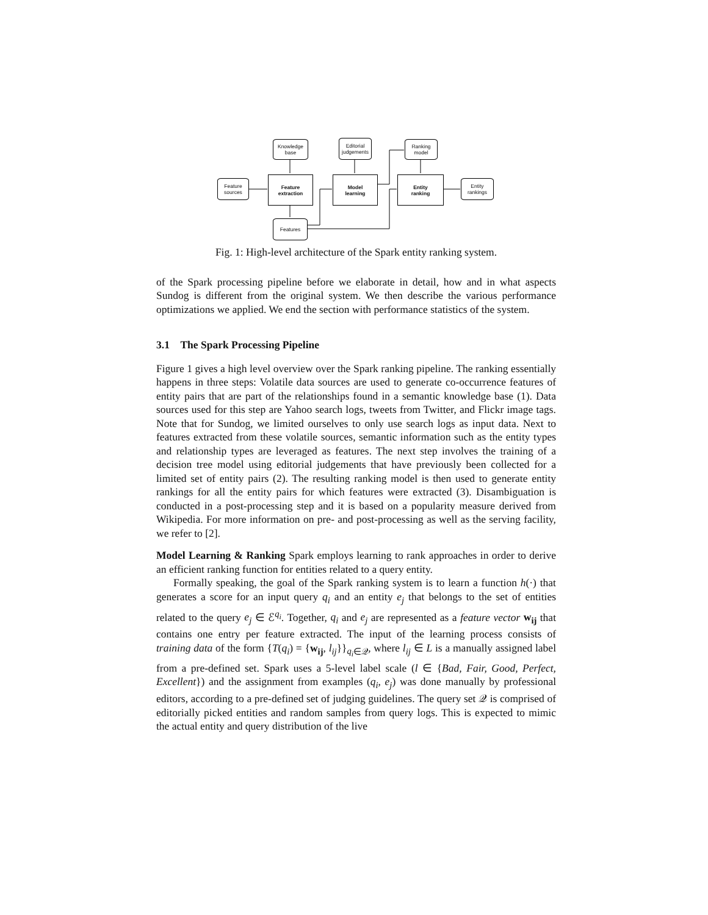Knowledge
base
Editorial
judgements
Ranking
model
Feature
sources
Feature
extraction
Model
learning
Entity
ranking
Entity
rankings
Features
Fig. 1: High-level architecture of the Spark entity ranking system.
of the Spark processing pipeline before we elaborate in detail, how and in what aspects Sundog is different from the original system. We then describe the various performance optimizations we applied. We end the section with performance statistics of the system.
3.1 The Spark Processing Pipeline
Figure 1 gives a high level overview over the Spark ranking pipeline. The ranking essentially happens in three steps: Volatile data sources are used to generate co-occurrence features of entity pairs that are part of the relationships found in a semantic knowledge base (1). Data sources used for this step are Yahoo search logs, tweets from Twitter, and Flickr image tags. Note that for Sundog, we limited ourselves to only use search logs as input data. Next to features extracted from these volatile sources, semantic information such as the entity types and relationship types are leveraged as features. The next step involves the training of a decision tree model using editorial judgements that have previously been collected for a limited set of entity pairs (2). The resulting ranking model is then used to generate entity rankings for all the entity pairs for which features were extracted (3). Disambiguation is conducted in a post-processing step and it is based on a popularity measure derived from Wikipedia. For more information on pre- and post-processing as well as the serving facility, we refer to [2].
Model Learning & Ranking Spark employs learning to rank approaches in order to derive an efficient ranking function for entities related to a query entity.
Formally speaking, the goal of the Spark ranking system is to learn a function h(·) that generates a score for an input query q<sub>i</sub> and an entity e<sub>j</sub> that belongs to the set of entities related to the query e<sub>j</sub> ∈ ℰ<sup>q<sub>i</sub></sup>. Together, q<sub>i</sub> and e<sub>j</sub> are represented as a feature vector w<sub>ij</sub> that contains one entry per feature extracted. The input of the learning process consists of training data of the form {T(q<sub>i</sub>) = {w<sub>ij</sub>, l<sub>ij</sub>}}<sub>q<sub>i</sub>∈𝒬</sub>, where l<sub>ij</sub> ∈ L is a manually assigned label from a pre-defined set. Spark uses a 5-level label scale (l ∈ {Bad, Fair, Good, Perfect, Excellent}) and the assignment from examples (q<sub>i</sub>, e<sub>j</sub>) was done manually by professional editors, according to a pre-defined set of judging guidelines. The query set 𝒬 is comprised of editorially picked entities and random samples from query logs. This is expected to mimic the actual entity and query distribution of the live